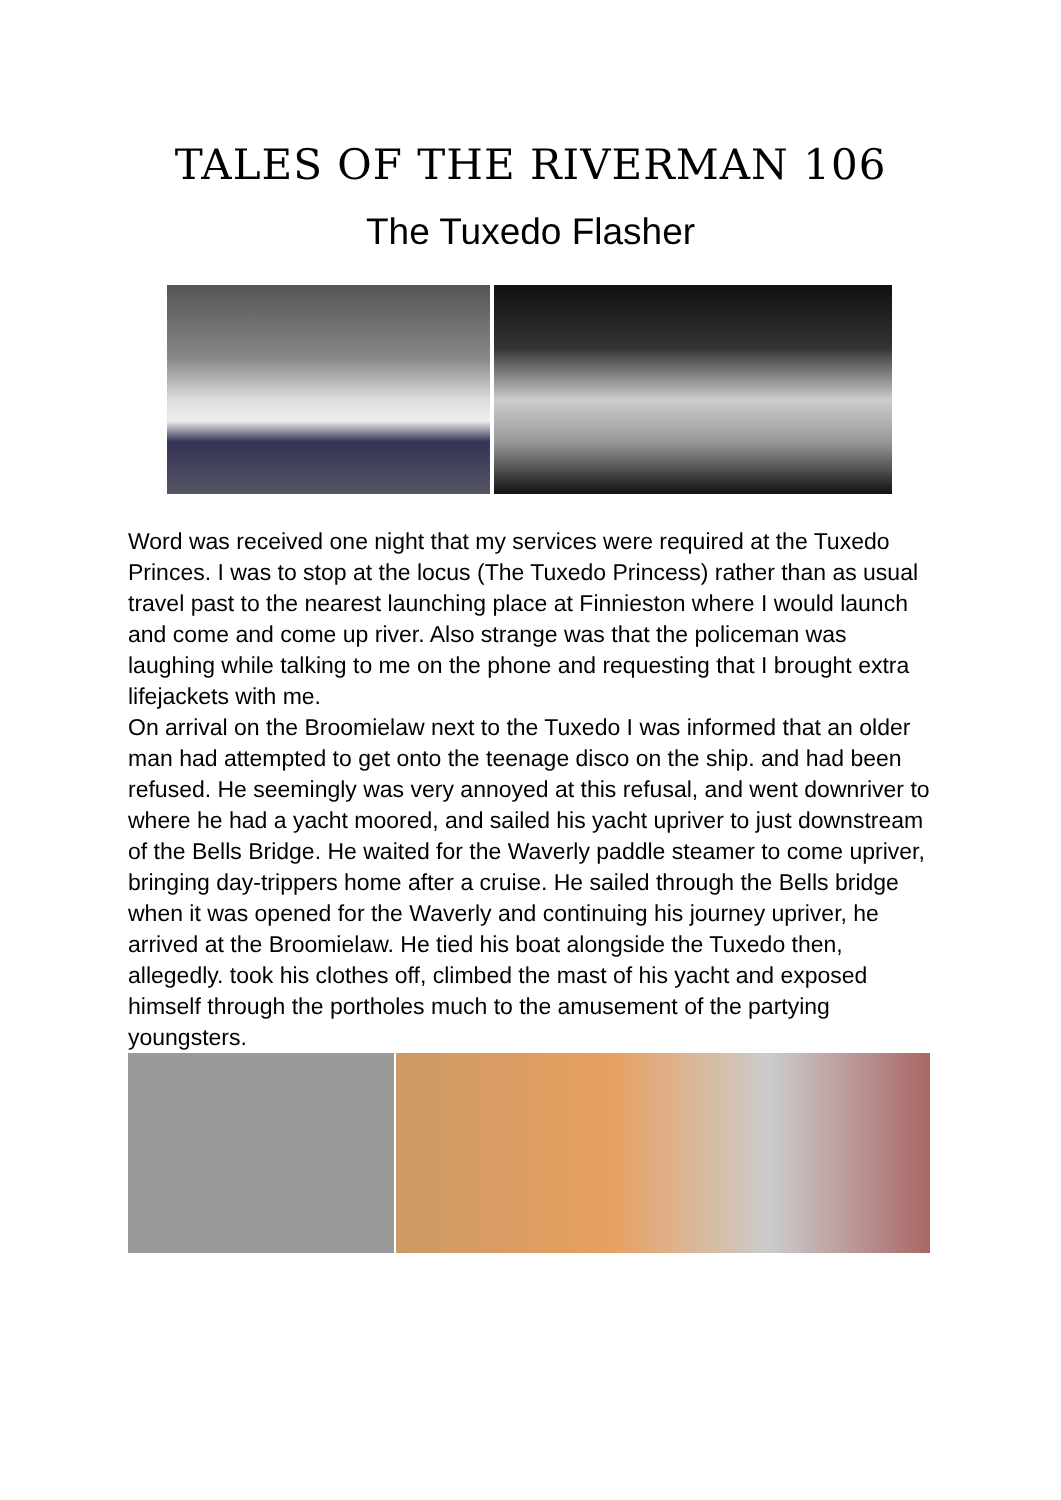TALES OF THE RIVERMAN 106
The Tuxedo Flasher
Word was received one night that my services were required at the Tuxedo Princes. I was to stop at the locus (The Tuxedo Princess) rather than as usual travel past to the nearest launching place at Finnieston where I would launch and come and come up river. Also strange was that the policeman was laughing while talking to me on the phone and requesting that I brought extra lifejackets with me.
On arrival on the Broomielaw next to the Tuxedo I was informed that an older man had attempted to get onto the teenage disco on the ship. and had been refused. He seemingly was very annoyed at this refusal, and went downriver to where he had a yacht moored, and sailed his yacht upriver to just downstream of the Bells Bridge. He waited for the Waverly paddle steamer to come upriver, bringing day-trippers home after a cruise. He sailed through the Bells bridge when it was opened for the Waverly and continuing his journey upriver, he arrived at the Broomielaw. He tied his boat alongside the Tuxedo then, allegedly. took his clothes off, climbed the mast of his yacht and exposed himself through the portholes much to the amusement of the partying youngsters.